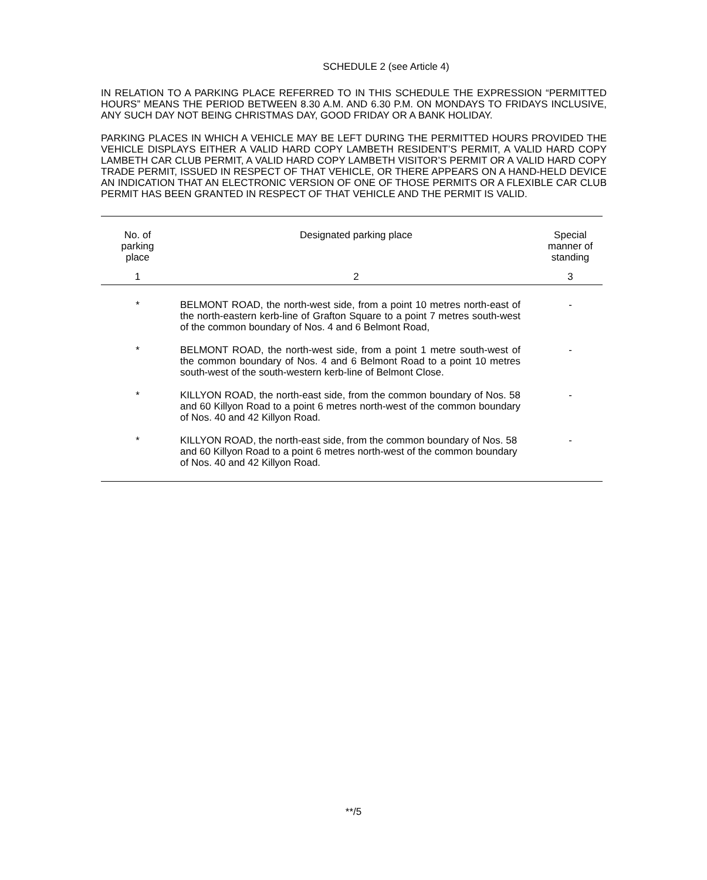SCHEDULE 2 (see Article 4)
IN RELATION TO A PARKING PLACE REFERRED TO IN THIS SCHEDULE THE EXPRESSION “PERMITTED HOURS” MEANS THE PERIOD BETWEEN 8.30 A.M. AND 6.30 P.M. ON MONDAYS TO FRIDAYS INCLUSIVE, ANY SUCH DAY NOT BEING CHRISTMAS DAY, GOOD FRIDAY OR A BANK HOLIDAY.
PARKING PLACES IN WHICH A VEHICLE MAY BE LEFT DURING THE PERMITTED HOURS PROVIDED THE VEHICLE DISPLAYS EITHER A VALID HARD COPY LAMBETH RESIDENT’S PERMIT, A VALID HARD COPY LAMBETH CAR CLUB PERMIT, A VALID HARD COPY LAMBETH VISITOR’S PERMIT OR A VALID HARD COPY TRADE PERMIT, ISSUED IN RESPECT OF THAT VEHICLE, OR THERE APPEARS ON A HAND-HELD DEVICE AN INDICATION THAT AN ELECTRONIC VERSION OF ONE OF THOSE PERMITS OR A FLEXIBLE CAR CLUB PERMIT HAS BEEN GRANTED IN RESPECT OF THAT VEHICLE AND THE PERMIT IS VALID.
| No. of parking place | Designated parking place | Special manner of standing |
| --- | --- | --- |
| 1 | 2 | 3 |
| * | BELMONT ROAD, the north-west side, from a point 10 metres north-east of the north-eastern kerb-line of Grafton Square to a point 7 metres south-west of the common boundary of Nos. 4 and 6 Belmont Road, | - |
| * | BELMONT ROAD, the north-west side, from a point 1 metre south-west of the common boundary of Nos. 4 and 6 Belmont Road to a point 10 metres south-west of the south-western kerb-line of Belmont Close. | - |
| * | KILLYON ROAD, the north-east side, from the common boundary of Nos. 58 and 60 Killyon Road to a point 6 metres north-west of the common boundary of Nos. 40 and 42 Killyon Road. | - |
| * | KILLYON ROAD, the north-east side, from the common boundary of Nos. 58 and 60 Killyon Road to a point 6 metres north-west of the common boundary of Nos. 40 and 42 Killyon Road. | - |
**/5